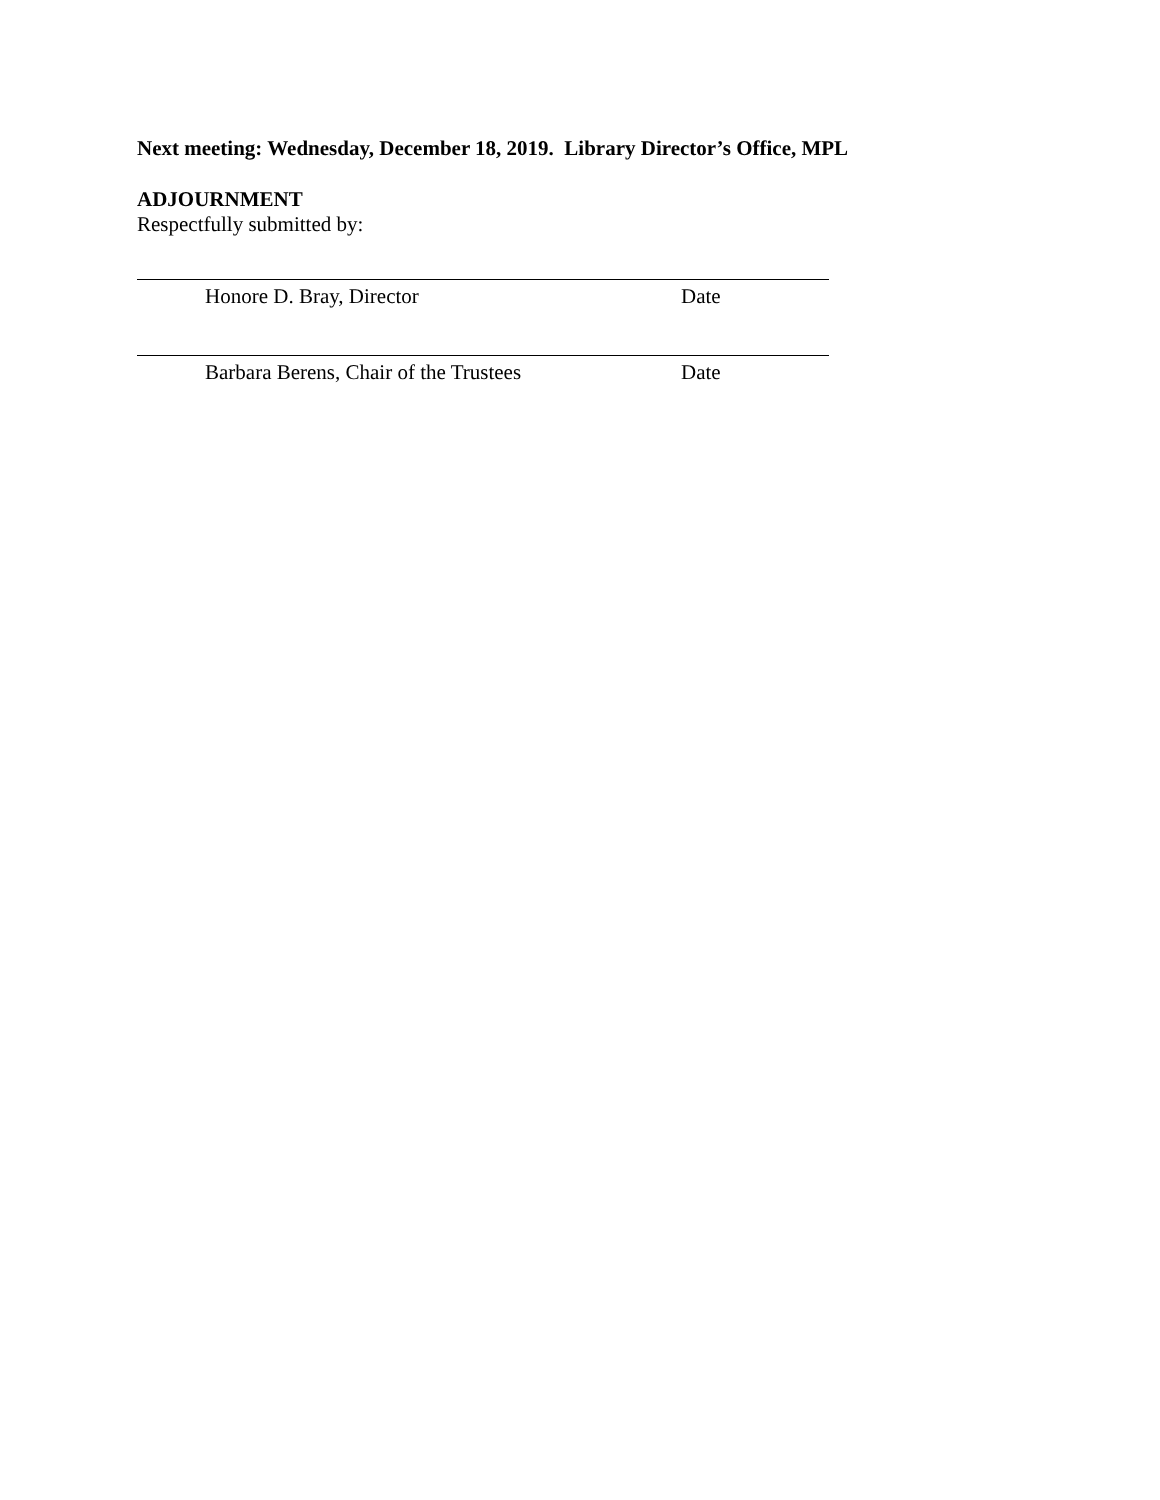Next meeting: Wednesday, December 18, 2019. Library Director’s Office, MPL
ADJOURNMENT
Respectfully submitted by:
Honore D. Bray, Director Date
Barbara Berens, Chair of the Trustees Date